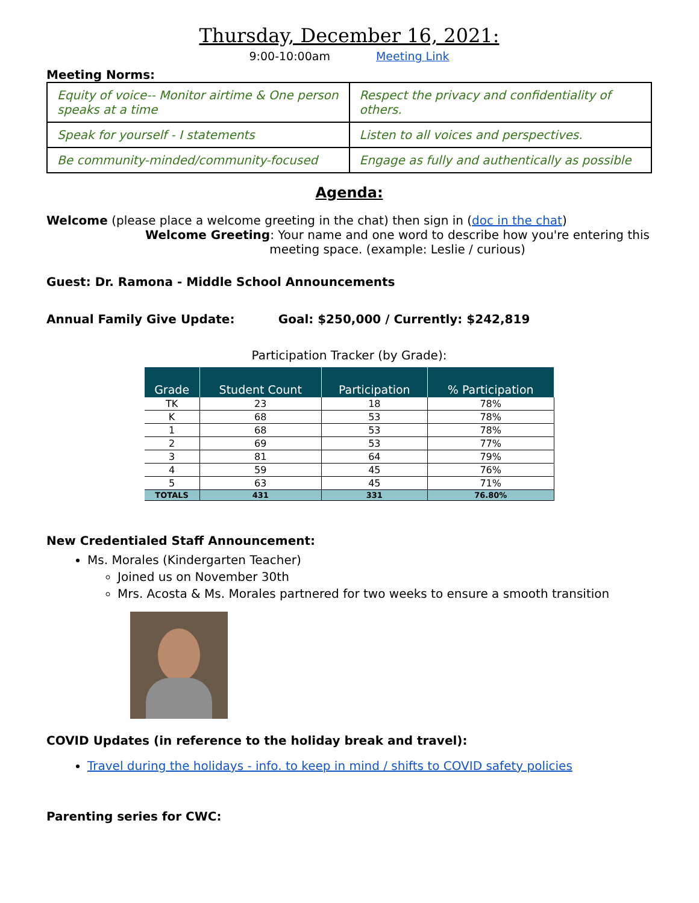Thursday, December 16, 2021:
9:00-10:00am Meeting Link
Meeting Norms:
| Equity of voice-- Monitor airtime & One person speaks at a time | Respect the privacy and confidentiality of others. |
| Speak for yourself - I statements | Listen to all voices and perspectives. |
| Be community-minded/community-focused | Engage as fully and authentically as possible |
Agenda:
Welcome (please place a welcome greeting in the chat) then sign in (doc in the chat)
Welcome Greeting: Your name and one word to describe how you're entering this meeting space. (example: Leslie / curious)
Guest: Dr. Ramona - Middle School Announcements
Annual Family Give Update: Goal: $250,000 / Currently: $242,819
Participation Tracker (by Grade):
| Grade | Student Count | Participation | % Participation |
| --- | --- | --- | --- |
| TK | 23 | 18 | 78% |
| K | 68 | 53 | 78% |
| 1 | 68 | 53 | 78% |
| 2 | 69 | 53 | 77% |
| 3 | 81 | 64 | 79% |
| 4 | 59 | 45 | 76% |
| 5 | 63 | 45 | 71% |
| TOTALS | 431 | 331 | 76.80% |
New Credentialed Staff Announcement:
Ms. Morales (Kindergarten Teacher)
Joined us on November 30th
Mrs. Acosta & Ms. Morales partnered for two weeks to ensure a smooth transition
COVID Updates (in reference to the holiday break and travel):
Travel during the holidays - info. to keep in mind / shifts to COVID safety policies
Parenting series for CWC: